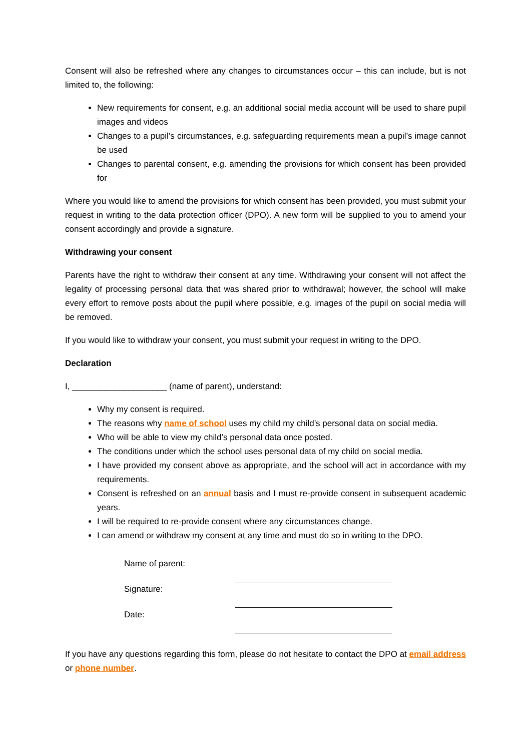Consent will also be refreshed where any changes to circumstances occur – this can include, but is not limited to, the following:
New requirements for consent, e.g. an additional social media account will be used to share pupil images and videos
Changes to a pupil’s circumstances, e.g. safeguarding requirements mean a pupil’s image cannot be used
Changes to parental consent, e.g. amending the provisions for which consent has been provided for
Where you would like to amend the provisions for which consent has been provided, you must submit your request in writing to the data protection officer (DPO). A new form will be supplied to you to amend your consent accordingly and provide a signature.
Withdrawing your consent
Parents have the right to withdraw their consent at any time. Withdrawing your consent will not affect the legality of processing personal data that was shared prior to withdrawal; however, the school will make every effort to remove posts about the pupil where possible, e.g. images of the pupil on social media will be removed.
If you would like to withdraw your consent, you must submit your request in writing to the DPO.
Declaration
I, ____________________ (name of parent), understand:
Why my consent is required.
The reasons why name of school uses my child my child’s personal data on social media.
Who will be able to view my child’s personal data once posted.
The conditions under which the school uses personal data of my child on social media.
I have provided my consent above as appropriate, and the school will act in accordance with my requirements.
Consent is refreshed on an annual basis and I must re-provide consent in subsequent academic years.
I will be required to re-provide consent where any circumstances change.
I can amend or withdraw my consent at any time and must do so in writing to the DPO.
| Name of parent: | |
| Signature: | |
| Date: | |
If you have any questions regarding this form, please do not hesitate to contact the DPO at email address or phone number.